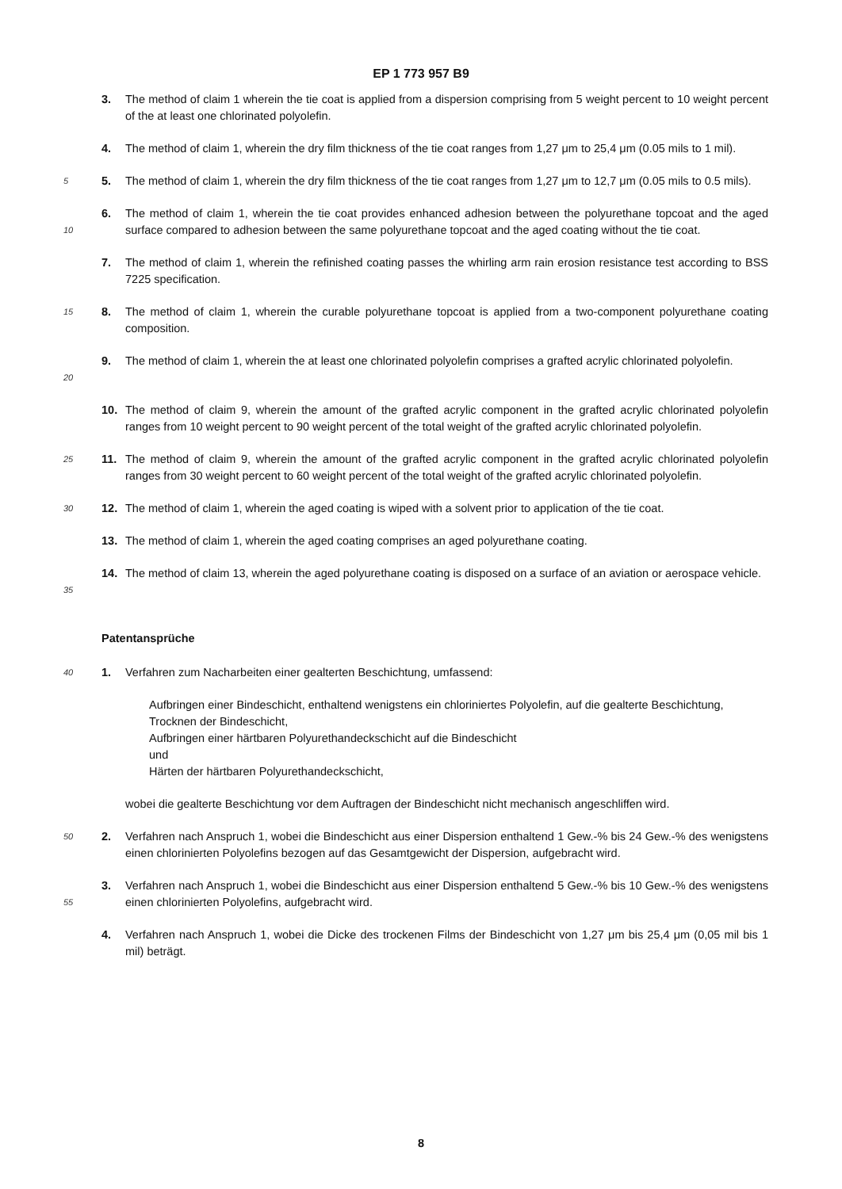EP 1 773 957 B9
3. The method of claim 1 wherein the tie coat is applied from a dispersion comprising from 5 weight percent to 10 weight percent of the at least one chlorinated polyolefin.
4. The method of claim 1, wherein the dry film thickness of the tie coat ranges from 1,27 μm to 25,4 μm (0.05 mils to 1 mil).
5
5. The method of claim 1, wherein the dry film thickness of the tie coat ranges from 1,27 μm to 12,7 μm (0.05 mils to 0.5 mils).
10
6. The method of claim 1, wherein the tie coat provides enhanced adhesion between the polyurethane topcoat and the aged surface compared to adhesion between the same polyurethane topcoat and the aged coating without the tie coat.
7. The method of claim 1, wherein the refinished coating passes the whirling arm rain erosion resistance test according to BSS 7225 specification.
15
8. The method of claim 1, wherein the curable polyurethane topcoat is applied from a two-component polyurethane coating composition.
20
9. The method of claim 1, wherein the at least one chlorinated polyolefin comprises a grafted acrylic chlorinated polyolefin.
10. The method of claim 9, wherein the amount of the grafted acrylic component in the grafted acrylic chlorinated polyolefin ranges from 10 weight percent to 90 weight percent of the total weight of the grafted acrylic chlorinated polyolefin.
25
11. The method of claim 9, wherein the amount of the grafted acrylic component in the grafted acrylic chlorinated polyolefin ranges from 30 weight percent to 60 weight percent of the total weight of the grafted acrylic chlorinated polyolefin.
30
12. The method of claim 1, wherein the aged coating is wiped with a solvent prior to application of the tie coat.
13. The method of claim 1, wherein the aged coating comprises an aged polyurethane coating.
35
14. The method of claim 13, wherein the aged polyurethane coating is disposed on a surface of an aviation or aerospace vehicle.
Patentansprüche
40
1. Verfahren zum Nacharbeiten einer gealterten Beschichtung, umfassend:
Aufbringen einer Bindeschicht, enthaltend wenigstens ein chloriniertes Polyolefin, auf die gealterte Beschichtung,
Trocknen der Bindeschicht,
Aufbringen einer härtbaren Polyurethandeckschicht auf die Bindeschicht
und
Härten der härtbaren Polyurethandeckschicht,
wobei die gealterte Beschichtung vor dem Auftragen der Bindeschicht nicht mechanisch angeschliffen wird.
50
2. Verfahren nach Anspruch 1, wobei die Bindeschicht aus einer Dispersion enthaltend 1 Gew.-% bis 24 Gew.-% des wenigstens einen chlorinierten Polyolefins bezogen auf das Gesamtgewicht der Dispersion, aufgebracht wird.
55
3. Verfahren nach Anspruch 1, wobei die Bindeschicht aus einer Dispersion enthaltend 5 Gew.-% bis 10 Gew.-% des wenigstens einen chlorinierten Polyolefins, aufgebracht wird.
4. Verfahren nach Anspruch 1, wobei die Dicke des trockenen Films der Bindeschicht von 1,27 μm bis 25,4 μm (0,05 mil bis 1 mil) beträgt.
8